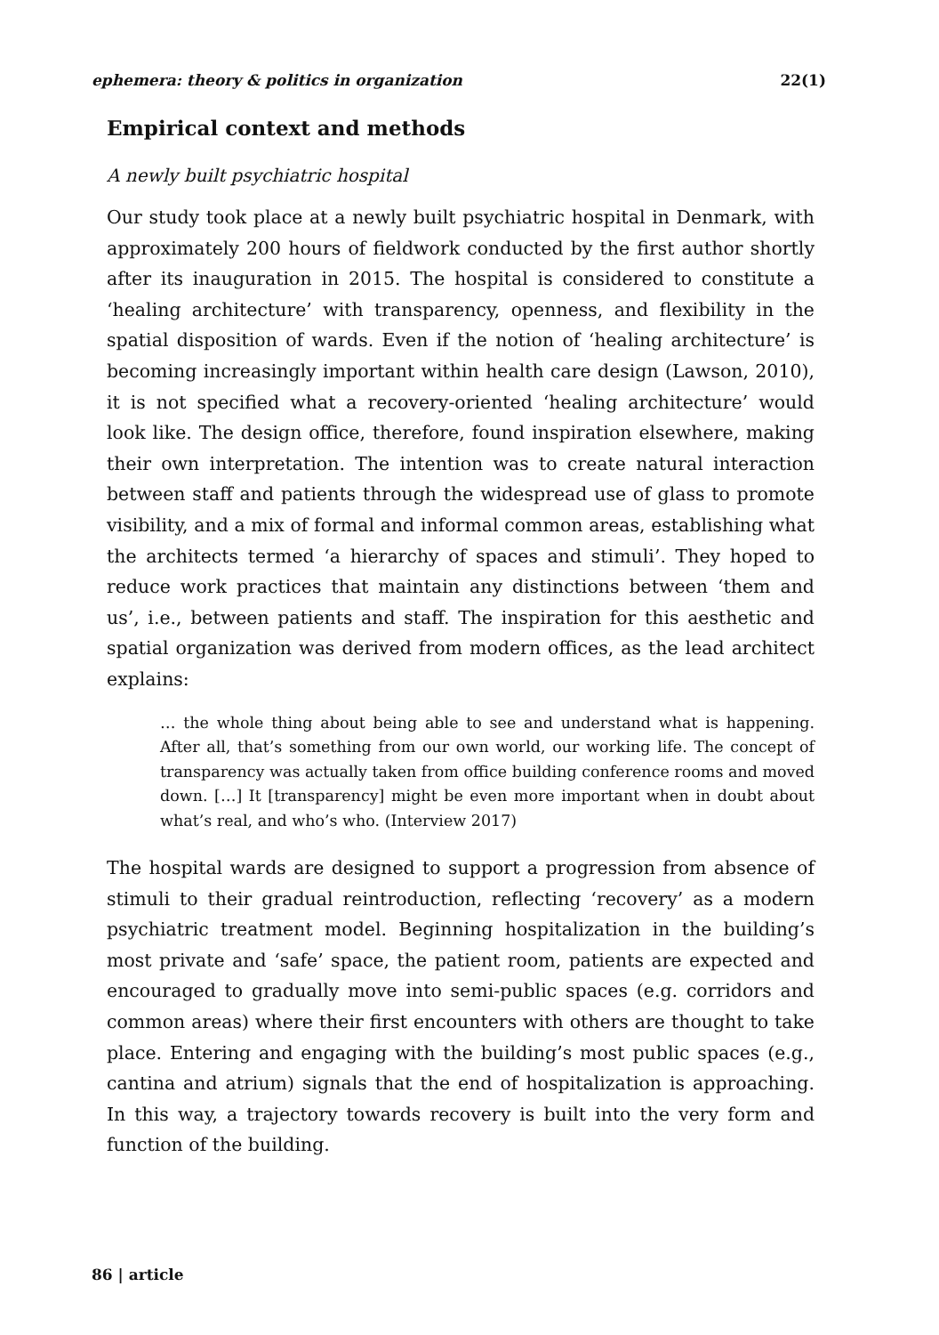ephemera: theory & politics in organization 22(1)
Empirical context and methods
A newly built psychiatric hospital
Our study took place at a newly built psychiatric hospital in Denmark, with approximately 200 hours of fieldwork conducted by the first author shortly after its inauguration in 2015. The hospital is considered to constitute a ‘healing architecture’ with transparency, openness, and flexibility in the spatial disposition of wards. Even if the notion of ‘healing architecture’ is becoming increasingly important within health care design (Lawson, 2010), it is not specified what a recovery-oriented ‘healing architecture’ would look like. The design office, therefore, found inspiration elsewhere, making their own interpretation. The intention was to create natural interaction between staff and patients through the widespread use of glass to promote visibility, and a mix of formal and informal common areas, establishing what the architects termed ‘a hierarchy of spaces and stimuli’. They hoped to reduce work practices that maintain any distinctions between ‘them and us’, i.e., between patients and staff. The inspiration for this aesthetic and spatial organization was derived from modern offices, as the lead architect explains:
… the whole thing about being able to see and understand what is happening. After all, that’s something from our own world, our working life. The concept of transparency was actually taken from office building conference rooms and moved down. […] It [transparency] might be even more important when in doubt about what’s real, and who’s who. (Interview 2017)
The hospital wards are designed to support a progression from absence of stimuli to their gradual reintroduction, reflecting ‘recovery’ as a modern psychiatric treatment model. Beginning hospitalization in the building’s most private and ‘safe’ space, the patient room, patients are expected and encouraged to gradually move into semi-public spaces (e.g. corridors and common areas) where their first encounters with others are thought to take place. Entering and engaging with the building’s most public spaces (e.g., cantina and atrium) signals that the end of hospitalization is approaching. In this way, a trajectory towards recovery is built into the very form and function of the building.
86 | article